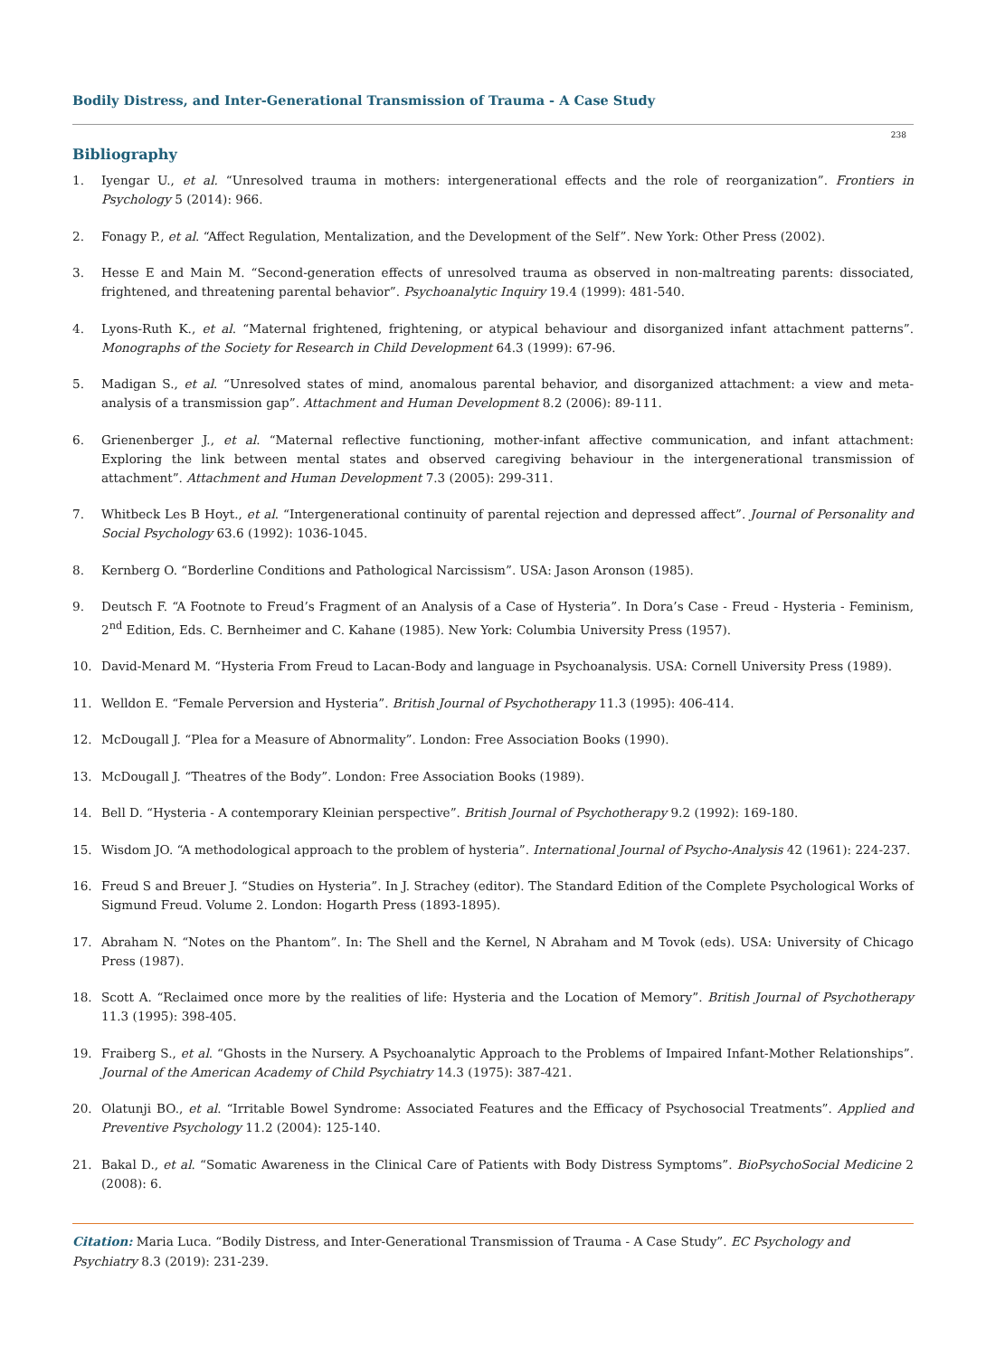Bodily Distress, and Inter-Generational Transmission of Trauma - A Case Study
238
Bibliography
1. Iyengar U., et al. “Unresolved trauma in mothers: intergenerational effects and the role of reorganization”. Frontiers in Psychology 5 (2014): 966.
2. Fonagy P., et al. “Affect Regulation, Mentalization, and the Development of the Self”. New York: Other Press (2002).
3. Hesse E and Main M. “Second-generation effects of unresolved trauma as observed in non-maltreating parents: dissociated, frightened, and threatening parental behavior”. Psychoanalytic Inquiry 19.4 (1999): 481-540.
4. Lyons-Ruth K., et al. “Maternal frightened, frightening, or atypical behaviour and disorganized infant attachment patterns”. Monographs of the Society for Research in Child Development 64.3 (1999): 67-96.
5. Madigan S., et al. “Unresolved states of mind, anomalous parental behavior, and disorganized attachment: a view and meta-analysis of a transmission gap”. Attachment and Human Development 8.2 (2006): 89-111.
6. Grienenberger J., et al. “Maternal reflective functioning, mother-infant affective communication, and infant attachment: Exploring the link between mental states and observed caregiving behaviour in the intergenerational transmission of attachment”. Attachment and Human Development 7.3 (2005): 299-311.
7. Whitbeck Les B Hoyt., et al. “Intergenerational continuity of parental rejection and depressed affect”. Journal of Personality and Social Psychology 63.6 (1992): 1036-1045.
8. Kernberg O. “Borderline Conditions and Pathological Narcissism”. USA: Jason Aronson (1985).
9. Deutsch F. “A Footnote to Freud’s Fragment of an Analysis of a Case of Hysteria”. In Dora’s Case - Freud - Hysteria - Feminism, 2<sup>nd</sup> Edition, Eds. C. Bernheimer and C. Kahane (1985). New York: Columbia University Press (1957).
10. David-Menard M. “Hysteria From Freud to Lacan-Body and language in Psychoanalysis. USA: Cornell University Press (1989).
11. Welldon E. “Female Perversion and Hysteria”. British Journal of Psychotherapy 11.3 (1995): 406-414.
12. McDougall J. “Plea for a Measure of Abnormality”. London: Free Association Books (1990).
13. McDougall J. “Theatres of the Body”. London: Free Association Books (1989).
14. Bell D. “Hysteria - A contemporary Kleinian perspective”. British Journal of Psychotherapy 9.2 (1992): 169-180.
15. Wisdom JO. “A methodological approach to the problem of hysteria”. International Journal of Psycho-Analysis 42 (1961): 224-237.
16. Freud S and Breuer J. “Studies on Hysteria”. In J. Strachey (editor). The Standard Edition of the Complete Psychological Works of Sigmund Freud. Volume 2. London: Hogarth Press (1893-1895).
17. Abraham N. “Notes on the Phantom”. In: The Shell and the Kernel, N Abraham and M Tovok (eds). USA: University of Chicago Press (1987).
18. Scott A. “Reclaimed once more by the realities of life: Hysteria and the Location of Memory”. British Journal of Psychotherapy 11.3 (1995): 398-405.
19. Fraiberg S., et al. “Ghosts in the Nursery. A Psychoanalytic Approach to the Problems of Impaired Infant-Mother Relationships”. Journal of the American Academy of Child Psychiatry 14.3 (1975): 387-421.
20. Olatunji BO., et al. “Irritable Bowel Syndrome: Associated Features and the Efficacy of Psychosocial Treatments”. Applied and Preventive Psychology 11.2 (2004): 125-140.
21. Bakal D., et al. “Somatic Awareness in the Clinical Care of Patients with Body Distress Symptoms”. BioPsychoSocial Medicine 2 (2008): 6.
Citation: Maria Luca. “Bodily Distress, and Inter-Generational Transmission of Trauma - A Case Study”. EC Psychology and Psychiatry 8.3 (2019): 231-239.